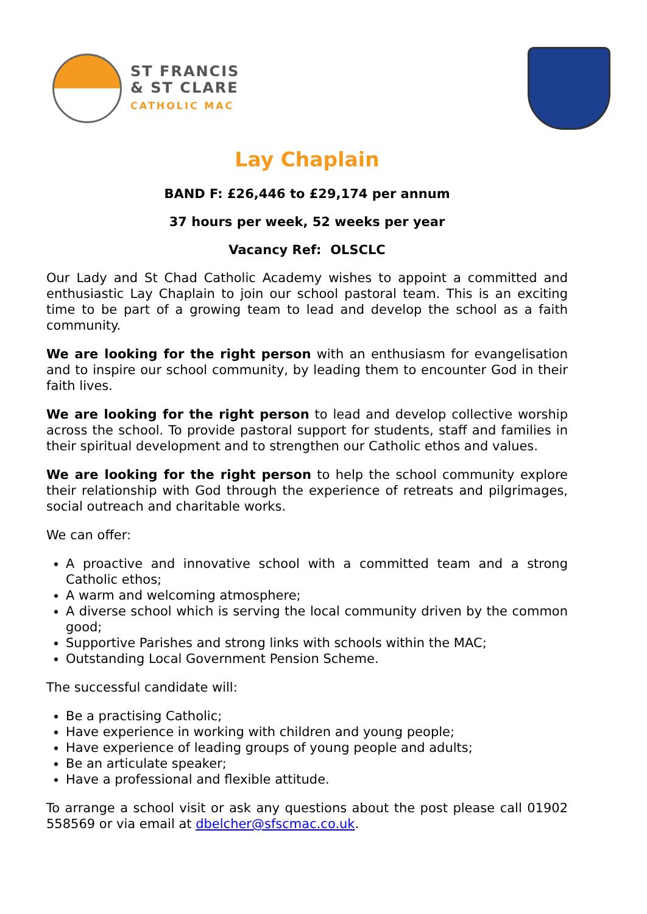ST FRANCIS
& ST CLARE
CATHOLIC MAC
Lay Chaplain
BAND F: £26,446 to £29,174 per annum
37 hours per week, 52 weeks per year
Vacancy Ref: OLSCLC
Our Lady and St Chad Catholic Academy wishes to appoint a committed and enthusiastic Lay Chaplain to join our school pastoral team. This is an exciting time to be part of a growing team to lead and develop the school as a faith community.
We are looking for the right person with an enthusiasm for evangelisation and to inspire our school community, by leading them to encounter God in their faith lives.
We are looking for the right person to lead and develop collective worship across the school. To provide pastoral support for students, staff and families in their spiritual development and to strengthen our Catholic ethos and values.
We are looking for the right person to help the school community explore their relationship with God through the experience of retreats and pilgrimages, social outreach and charitable works.
We can offer:
A proactive and innovative school with a committed team and a strong Catholic ethos;
A warm and welcoming atmosphere;
A diverse school which is serving the local community driven by the common good;
Supportive Parishes and strong links with schools within the MAC;
Outstanding Local Government Pension Scheme.
The successful candidate will:
Be a practising Catholic;
Have experience in working with children and young people;
Have experience of leading groups of young people and adults;
Be an articulate speaker;
Have a professional and flexible attitude.
To arrange a school visit or ask any questions about the post please call 01902 558569 or via email at dbelcher@sfscmac.co.uk.